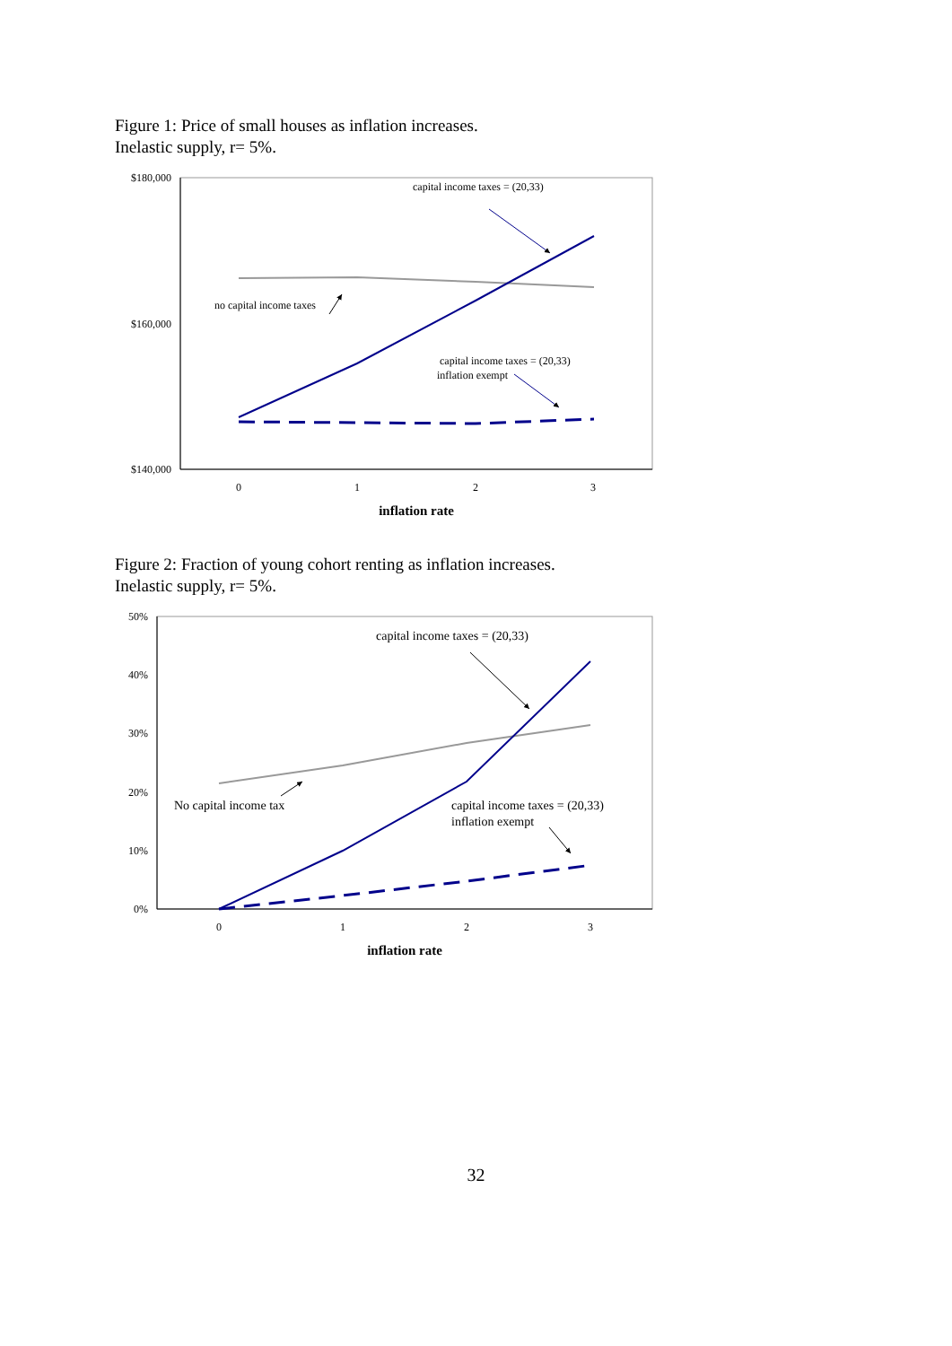Figure 1: Price of small houses as inflation increases.
Inelastic supply, r= 5%.
$180,000
$160,000
$140,000
0
1
2
3
inflation rate
capital income taxes = (20,33)
no capital income taxes
capital income taxes = (20,33)
inflation exempt
Figure 2: Fraction of young cohort renting as inflation increases.
Inelastic supply, r= 5%.
50%
40%
30%
20%
10%
0%
0
1
2
3
inflation rate
capital income taxes = (20,33)
No capital income tax
capital income taxes = (20,33)
inflation exempt
32